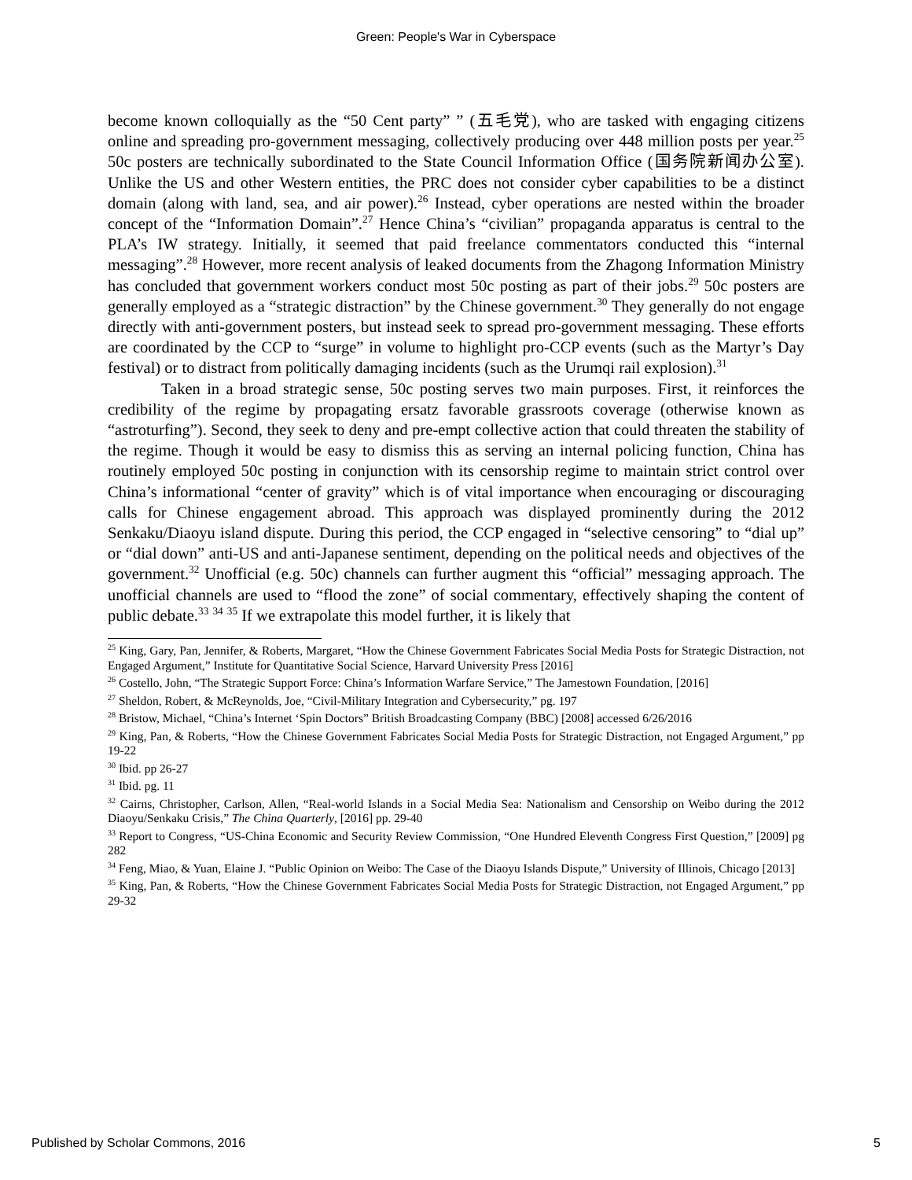Green: People's War in Cyberspace
become known colloquially as the “50 Cent party” ” (五毛党), who are tasked with engaging citizens online and spreading pro-government messaging, collectively producing over 448 million posts per year.<sup>25</sup> 50c posters are technically subordinated to the State Council Information Office (国务院新闻办公室). Unlike the US and other Western entities, the PRC does not consider cyber capabilities to be a distinct domain (along with land, sea, and air power).<sup>26</sup> Instead, cyber operations are nested within the broader concept of the “Information Domain”.<sup>27</sup> Hence China’s “civilian” propaganda apparatus is central to the PLA’s IW strategy. Initially, it seemed that paid freelance commentators conducted this “internal messaging”.<sup>28</sup> However, more recent analysis of leaked documents from the Zhagong Information Ministry has concluded that government workers conduct most 50c posting as part of their jobs.<sup>29</sup> 50c posters are generally employed as a “strategic distraction” by the Chinese government.<sup>30</sup> They generally do not engage directly with anti-government posters, but instead seek to spread pro-government messaging. These efforts are coordinated by the CCP to “surge” in volume to highlight pro-CCP events (such as the Martyr’s Day festival) or to distract from politically damaging incidents (such as the Urumqi rail explosion).<sup>31</sup>
Taken in a broad strategic sense, 50c posting serves two main purposes. First, it reinforces the credibility of the regime by propagating ersatz favorable grassroots coverage (otherwise known as “astroturfing”). Second, they seek to deny and pre-empt collective action that could threaten the stability of the regime. Though it would be easy to dismiss this as serving an internal policing function, China has routinely employed 50c posting in conjunction with its censorship regime to maintain strict control over China’s informational “center of gravity” which is of vital importance when encouraging or discouraging calls for Chinese engagement abroad. This approach was displayed prominently during the 2012 Senkaku/Diaoyu island dispute. During this period, the CCP engaged in “selective censoring” to “dial up” or “dial down” anti-US and anti-Japanese sentiment, depending on the political needs and objectives of the government.<sup>32</sup> Unofficial (e.g. 50c) channels can further augment this “official” messaging approach. The unofficial channels are used to “flood the zone” of social commentary, effectively shaping the content of public debate.<sup>33</sup> <sup>34</sup> <sup>35</sup> If we extrapolate this model further, it is likely that
<sup>25</sup> King, Gary, Pan, Jennifer, & Roberts, Margaret, “How the Chinese Government Fabricates Social Media Posts for Strategic Distraction, not Engaged Argument,” Institute for Quantitative Social Science, Harvard University Press [2016]
<sup>26</sup> Costello, John, “The Strategic Support Force: China’s Information Warfare Service,” The Jamestown Foundation, [2016]
<sup>27</sup> Sheldon, Robert, & McReynolds, Joe, “Civil-Military Integration and Cybersecurity,” pg. 197
<sup>28</sup> Bristow, Michael, “China’s Internet ‘Spin Doctors” British Broadcasting Company (BBC) [2008] accessed 6/26/2016
<sup>29</sup> King, Pan, & Roberts, “How the Chinese Government Fabricates Social Media Posts for Strategic Distraction, not Engaged Argument,” pp 19-22
<sup>30</sup> Ibid. pp 26-27
<sup>31</sup> Ibid. pg. 11
<sup>32</sup> Cairns, Christopher, Carlson, Allen, “Real-world Islands in a Social Media Sea: Nationalism and Censorship on Weibo during the 2012 Diaoyu/Senkaku Crisis,” The China Quarterly, [2016] pp. 29-40
<sup>33</sup> Report to Congress, “US-China Economic and Security Review Commission, “One Hundred Eleventh Congress First Question,” [2009] pg 282
<sup>34</sup> Feng, Miao, & Yuan, Elaine J. “Public Opinion on Weibo: The Case of the Diaoyu Islands Dispute,” University of Illinois, Chicago [2013]
<sup>35</sup> King, Pan, & Roberts, “How the Chinese Government Fabricates Social Media Posts for Strategic Distraction, not Engaged Argument,” pp 29-32
Published by Scholar Commons, 2016 5